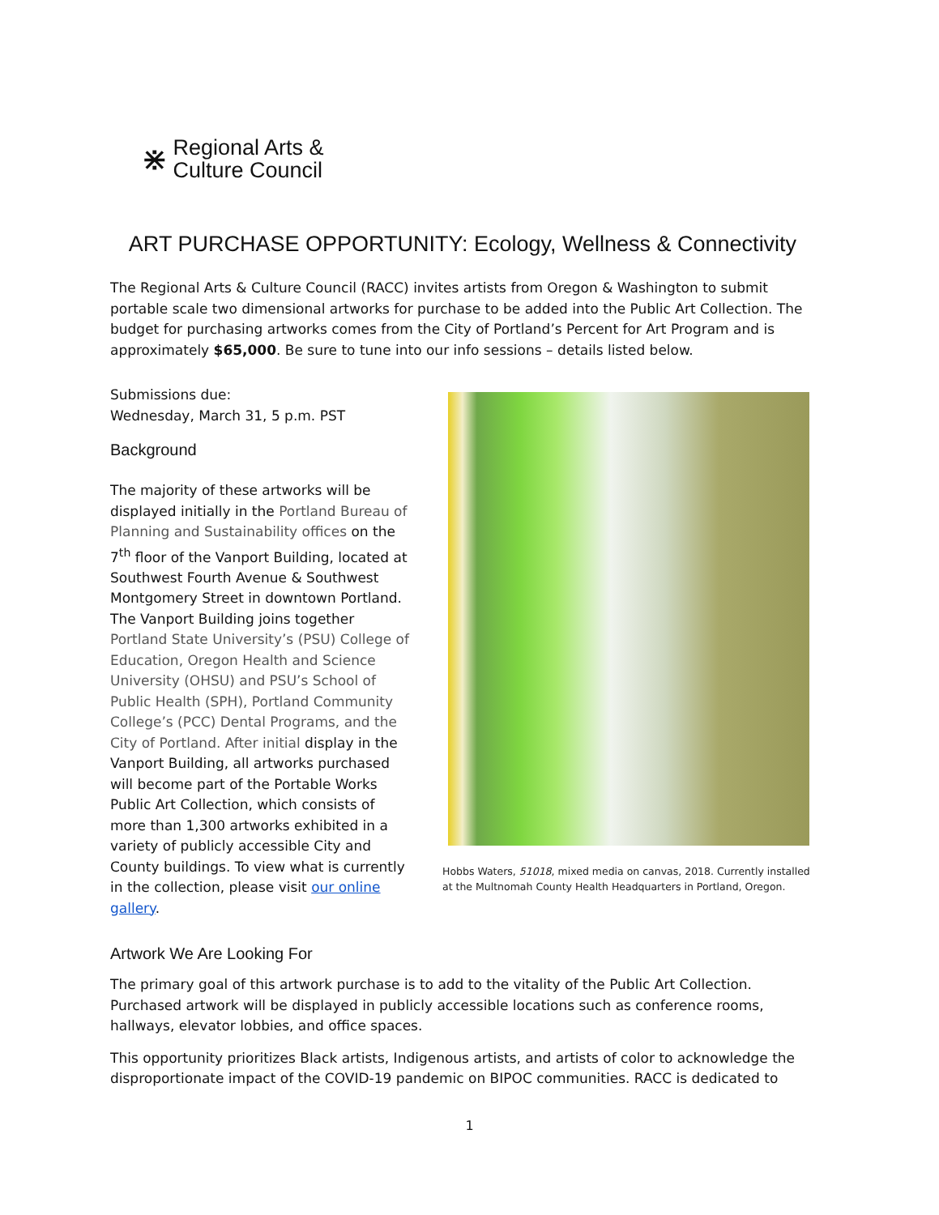⋇
Regional Arts &
Culture Council
ART PURCHASE OPPORTUNITY: Ecology, Wellness & Connectivity
The Regional Arts & Culture Council (RACC) invites artists from Oregon & Washington to submit portable scale two dimensional artworks for purchase to be added into the Public Art Collection. The budget for purchasing artworks comes from the City of Portland’s Percent for Art Program and is approximately $65,000. Be sure to tune into our info sessions – details listed below.
Submissions due:
Wednesday, March 31, 5 p.m. PST
Background
The majority of these artworks will be displayed initially in the Portland Bureau of Planning and Sustainability offices on the 7<sup>th</sup> floor of the Vanport Building, located at Southwest Fourth Avenue & Southwest Montgomery Street in downtown Portland. The Vanport Building joins together Portland State University’s (PSU) College of Education, Oregon Health and Science University (OHSU) and PSU’s School of Public Health (SPH), Portland Community College’s (PCC) Dental Programs, and the City of Portland. After initial display in the Vanport Building, all artworks purchased will become part of the Portable Works Public Art Collection, which consists of more than 1,300 artworks exhibited in a variety of publicly accessible City and County buildings. To view what is currently in the collection, please visit our online gallery.
Hobbs Waters, 51018, mixed media on canvas, 2018. Currently installed at the Multnomah County Health Headquarters in Portland, Oregon.
Artwork We Are Looking For
The primary goal of this artwork purchase is to add to the vitality of the Public Art Collection. Purchased artwork will be displayed in publicly accessible locations such as conference rooms, hallways, elevator lobbies, and office spaces.
This opportunity prioritizes Black artists, Indigenous artists, and artists of color to acknowledge the disproportionate impact of the COVID-19 pandemic on BIPOC communities. RACC is dedicated to
1